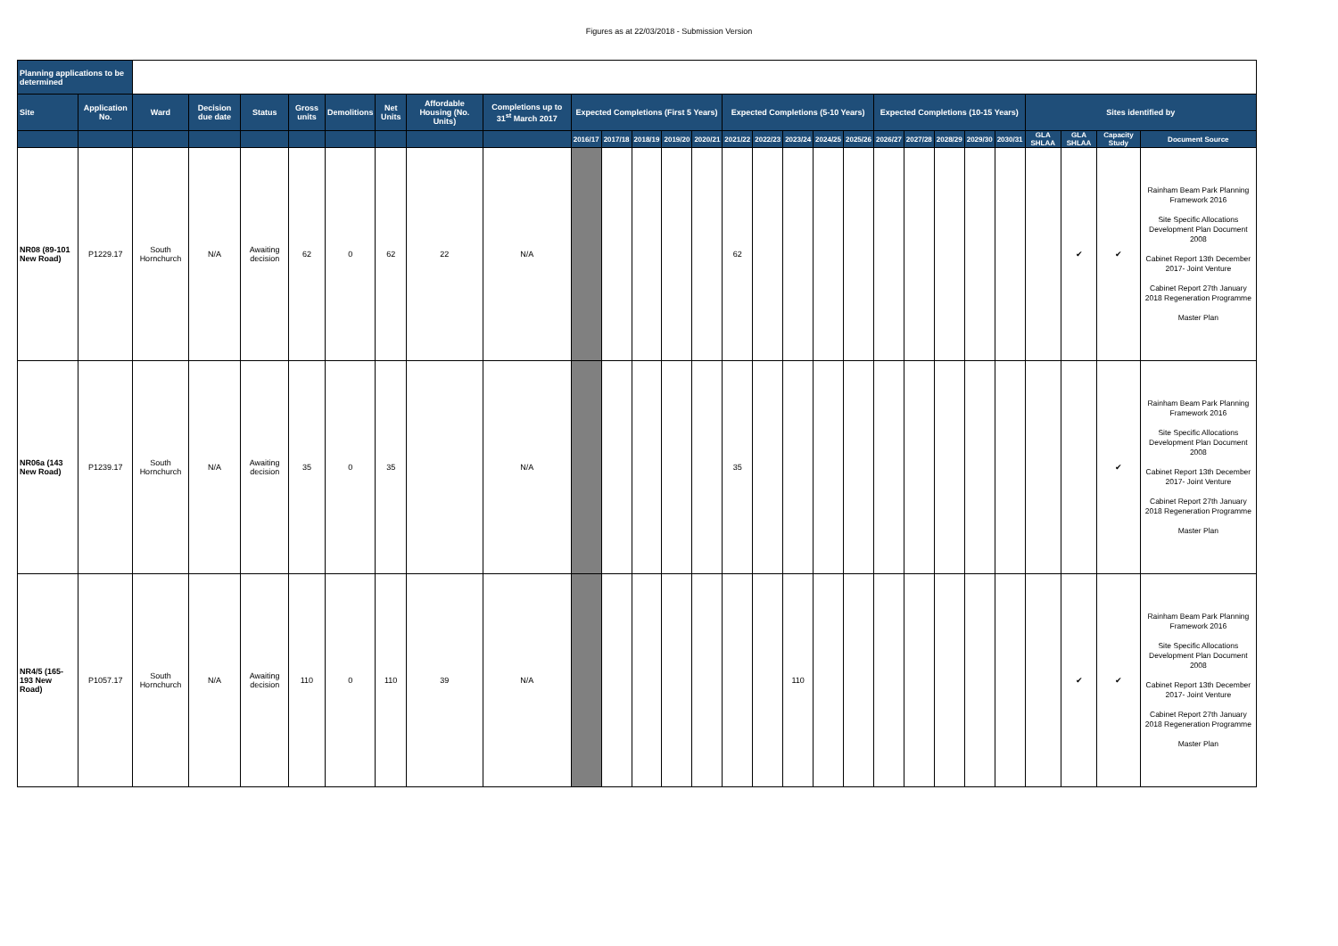Figures as at 22/03/2018 - Submission Version
| Planning applications to be determined | | | | | | | | | | | | | | | | | | | | | | | | | | | | |
| Site | Application No. | Ward | Decision due date | Status | Gross units | Demolitions | Net Units | Affordable Housing (No. Units) | Completions up to 31<sup>st</sup> March 2017 | Expected Completions (First 5 Years) | | | | | Expected Completions (5-10 Years) | | | | | Expected Completions (10-15 Years) | | | | | Sites identified by | | | |
| | | | | | | | | | | 2016/17 | 2017/18 | 2018/19 | 2019/20 | 2020/21 | 2021/22 | 2022/23 | 2023/24 | 2024/25 | 2025/26 | 2026/27 | 2027/28 | 2028/29 | 2029/30 | 2030/31 | GLA SHLAA | GLA SHLAA | Capacity Study | Document Source |
| NR08 (89-101 New Road) | P1229.17 | South Hornchurch | N/A | Awaiting decision | 62 | 0 | 62 | 22 | N/A | | | | | | 62 | | | | | | | | | | | ✔ | ✔ | Rainham Beam Park Planning Framework 2016 Site Specific Allocations Development Plan Document 2008 Cabinet Report 13th December 2017- Joint Venture Cabinet Report 27th January 2018 Regeneration Programme Master Plan |
| NR06a (143 New Road) | P1239.17 | South Hornchurch | N/A | Awaiting decision | 35 | 0 | 35 | | N/A | | | | | | 35 | | | | | | | | | | | | ✔ | Rainham Beam Park Planning Framework 2016 Site Specific Allocations Development Plan Document 2008 Cabinet Report 13th December 2017- Joint Venture Cabinet Report 27th January 2018 Regeneration Programme Master Plan |
| NR4/5 (165-193 New Road) | P1057.17 | South Hornchurch | N/A | Awaiting decision | 110 | 0 | 110 | 39 | N/A | | | | | | | | 110 | | | | | | | | | ✔ | ✔ | Rainham Beam Park Planning Framework 2016 Site Specific Allocations Development Plan Document 2008 Cabinet Report 13th December 2017- Joint Venture Cabinet Report 27th January 2018 Regeneration Programme Master Plan |